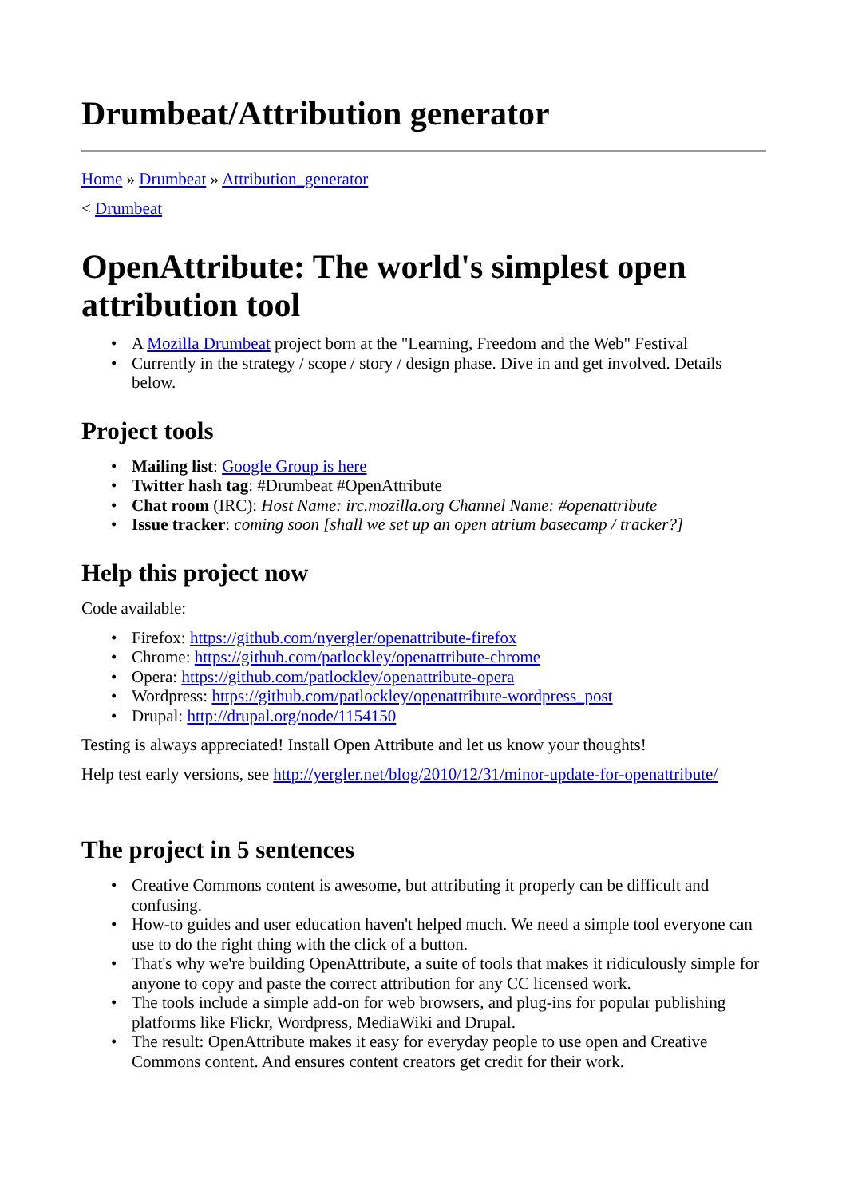Drumbeat/Attribution generator
Home » Drumbeat » Attribution_generator
< Drumbeat
OpenAttribute: The world's simplest open attribution tool
• A Mozilla Drumbeat project born at the "Learning, Freedom and the Web" Festival
• Currently in the strategy / scope / story / design phase. Dive in and get involved. Details below.
Project tools
• Mailing list: Google Group is here
• Twitter hash tag: #Drumbeat #OpenAttribute
• Chat room (IRC): Host Name: irc.mozilla.org Channel Name: #openattribute
• Issue tracker: coming soon [shall we set up an open atrium basecamp / tracker?]
Help this project now
Code available:
• Firefox: https://github.com/nyergler/openattribute-firefox
• Chrome: https://github.com/patlockley/openattribute-chrome
• Opera: https://github.com/patlockley/openattribute-opera
• Wordpress: https://github.com/patlockley/openattribute-wordpress_post
• Drupal: http://drupal.org/node/1154150
Testing is always appreciated! Install Open Attribute and let us know your thoughts!
Help test early versions, see http://yergler.net/blog/2010/12/31/minor-update-for-openattribute/
The project in 5 sentences
• Creative Commons content is awesome, but attributing it properly can be difficult and confusing.
• How-to guides and user education haven't helped much. We need a simple tool everyone can use to do the right thing with the click of a button.
• That's why we're building OpenAttribute, a suite of tools that makes it ridiculously simple for anyone to copy and paste the correct attribution for any CC licensed work.
• The tools include a simple add-on for web browsers, and plug-ins for popular publishing platforms like Flickr, Wordpress, MediaWiki and Drupal.
• The result: OpenAttribute makes it easy for everyday people to use open and Creative Commons content. And ensures content creators get credit for their work.